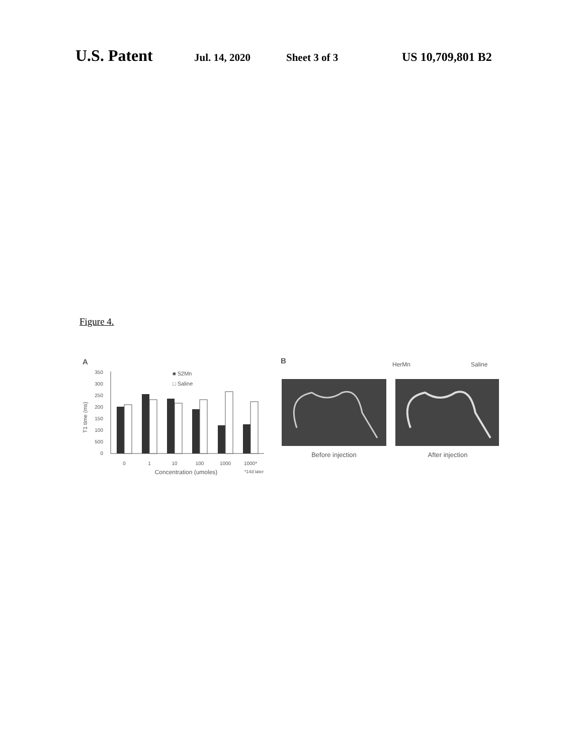U.S. Patent Jul. 14, 2020 Sheet 3 of 3 US 10,709,801 B2
Figure 4.
A
T1 time (ms)
350
300
250
200
150
100
500
0
■ S2Mn
□ Saline
0
1
10
100
1000
1000*
Concentration (umoles)
*14d later
B
HerMn
Saline
Before injection
After injection